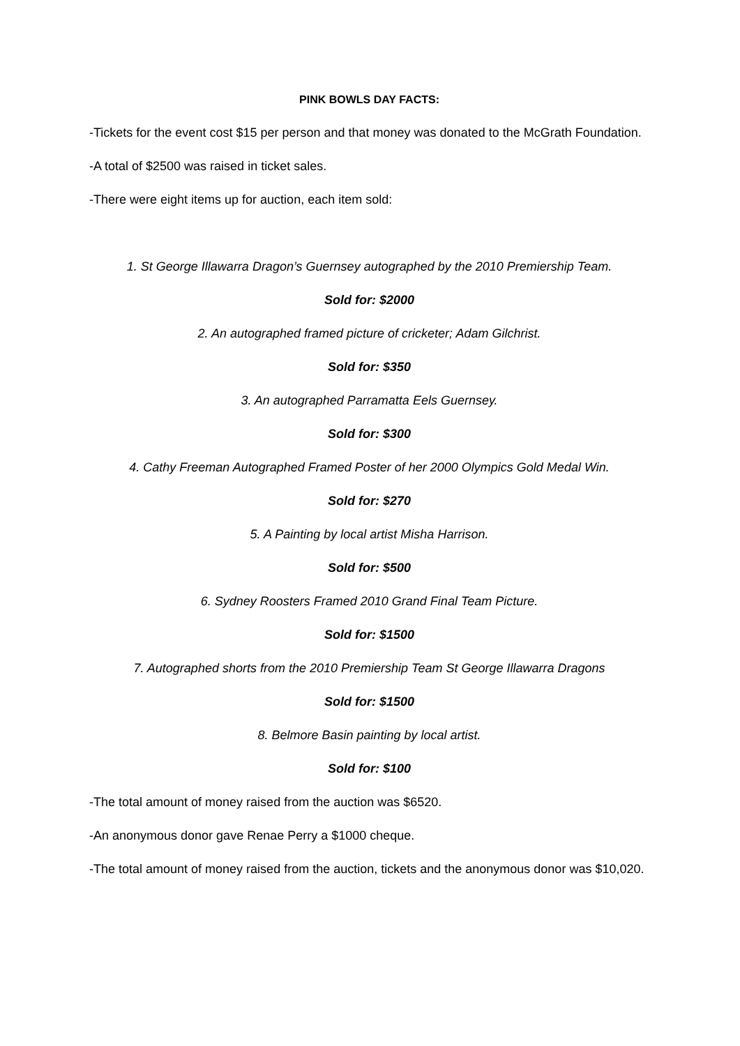PINK BOWLS DAY FACTS:
-Tickets for the event cost $15 per person and that money was donated to the McGrath Foundation.
-A total of $2500 was raised in ticket sales.
-There were eight items up for auction, each item sold:
1. St George Illawarra Dragon’s Guernsey autographed by the 2010 Premiership Team.
Sold for: $2000
2. An autographed framed picture of cricketer; Adam Gilchrist.
Sold for: $350
3. An autographed Parramatta Eels Guernsey.
Sold for: $300
4. Cathy Freeman Autographed Framed Poster of her 2000 Olympics Gold Medal Win.
Sold for: $270
5. A Painting by local artist Misha Harrison.
Sold for: $500
6. Sydney Roosters Framed 2010 Grand Final Team Picture.
Sold for: $1500
7. Autographed shorts from the 2010 Premiership Team St George Illawarra Dragons
Sold for: $1500
8. Belmore Basin painting by local artist.
Sold for: $100
-The total amount of money raised from the auction was $6520.
-An anonymous donor gave Renae Perry a $1000 cheque.
-The total amount of money raised from the auction, tickets and the anonymous donor was $10,020.